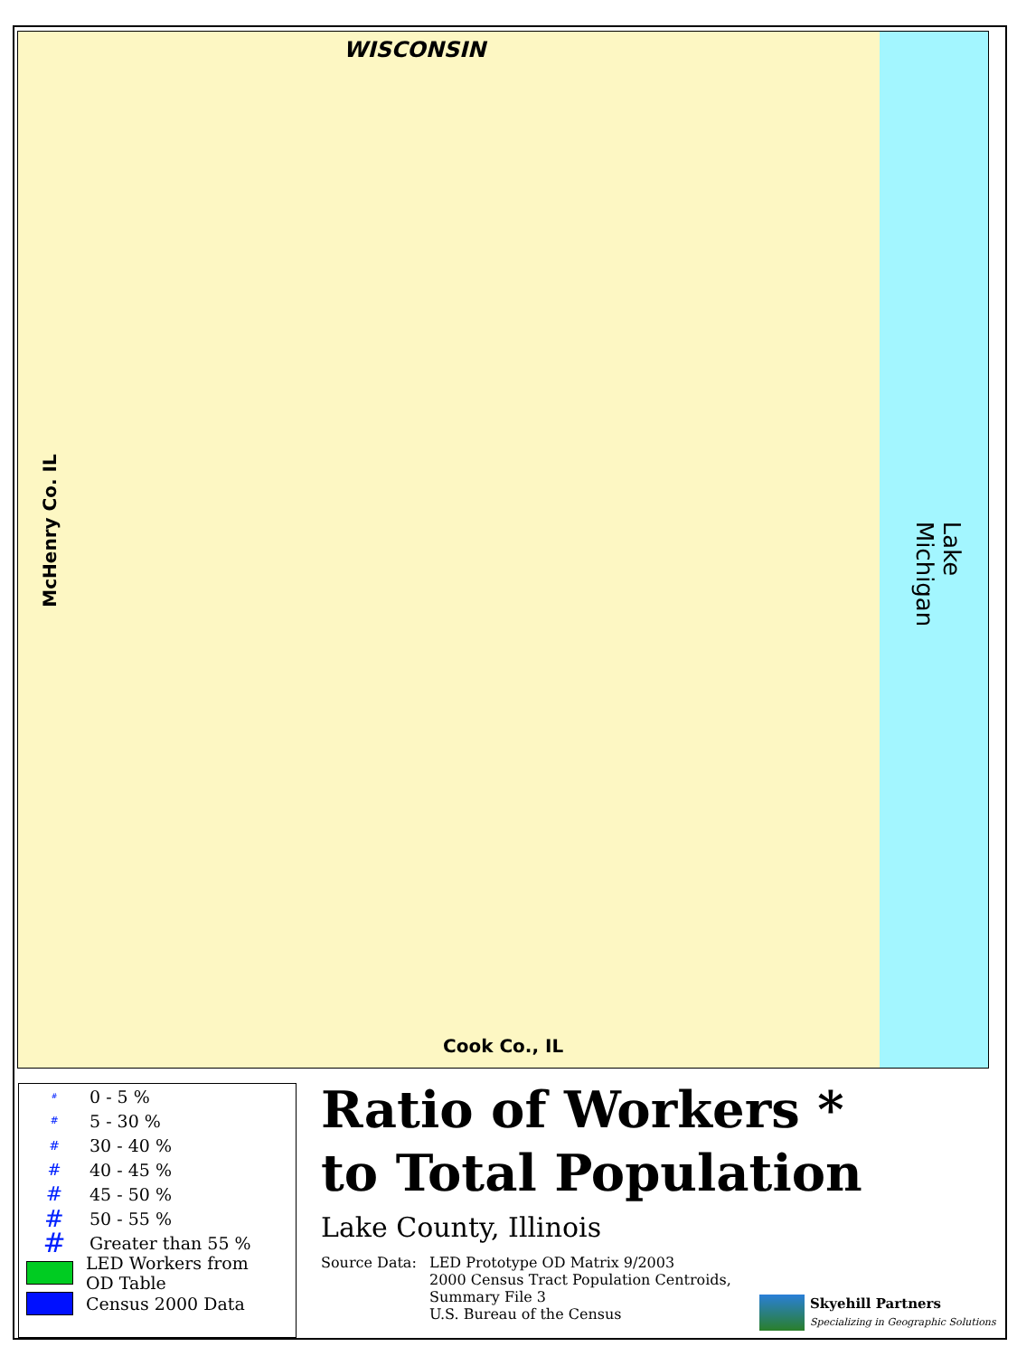WISCONSIN
Cook Co., IL
McHenry Co. IL
Lake Michigan
# 0 - 5 %
# 5 - 30 %
# 30 - 40 %
# 40 - 45 %
# 45 - 50 %
# 50 - 55 %
# Greater than 55 %
LED Workers from
OD Table
Census 2000 Data
Ratio of Workers *
to Total Population
Lake County, Illinois
Source Data: LED Prototype OD Matrix 9/2003
2000 Census Tract Population Centroids,
Summary File 3
U.S. Bureau of the Census
Skyehill Partners
Specializing in Geographic Solutions